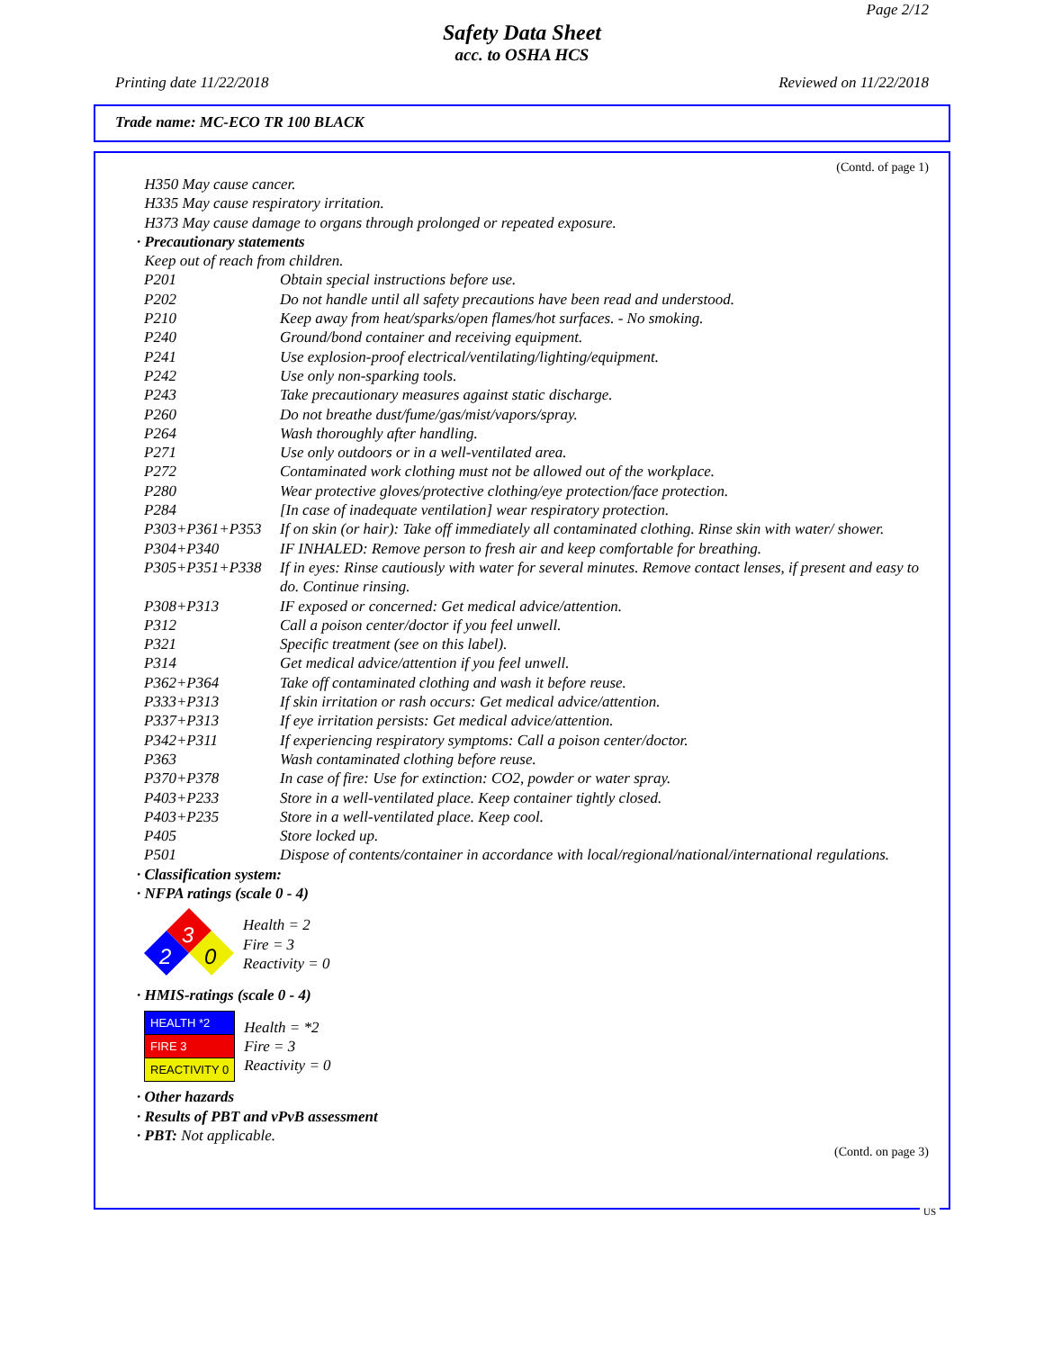Page 2/12
Safety Data Sheet
acc. to OSHA HCS
Printing date 11/22/2018 Reviewed on 11/22/2018
Trade name: MC-ECO TR 100 BLACK
(Contd. of page 1)
H350 May cause cancer.
H335 May cause respiratory irritation.
H373 May cause damage to organs through prolonged or repeated exposure.
· Precautionary statements
Keep out of reach from children.
| P201 | Obtain special instructions before use. |
| P202 | Do not handle until all safety precautions have been read and understood. |
| P210 | Keep away from heat/sparks/open flames/hot surfaces. - No smoking. |
| P240 | Ground/bond container and receiving equipment. |
| P241 | Use explosion-proof electrical/ventilating/lighting/equipment. |
| P242 | Use only non-sparking tools. |
| P243 | Take precautionary measures against static discharge. |
| P260 | Do not breathe dust/fume/gas/mist/vapors/spray. |
| P264 | Wash thoroughly after handling. |
| P271 | Use only outdoors or in a well-ventilated area. |
| P272 | Contaminated work clothing must not be allowed out of the workplace. |
| P280 | Wear protective gloves/protective clothing/eye protection/face protection. |
| P284 | [In case of inadequate ventilation] wear respiratory protection. |
| P303+P361+P353 | If on skin (or hair): Take off immediately all contaminated clothing. Rinse skin with water/ shower. |
| P304+P340 | IF INHALED: Remove person to fresh air and keep comfortable for breathing. |
| P305+P351+P338 | If in eyes: Rinse cautiously with water for several minutes. Remove contact lenses, if present and easy to do. Continue rinsing. |
| P308+P313 | IF exposed or concerned: Get medical advice/attention. |
| P312 | Call a poison center/doctor if you feel unwell. |
| P321 | Specific treatment (see on this label). |
| P314 | Get medical advice/attention if you feel unwell. |
| P362+P364 | Take off contaminated clothing and wash it before reuse. |
| P333+P313 | If skin irritation or rash occurs: Get medical advice/attention. |
| P337+P313 | If eye irritation persists: Get medical advice/attention. |
| P342+P311 | If experiencing respiratory symptoms: Call a poison center/doctor. |
| P363 | Wash contaminated clothing before reuse. |
| P370+P378 | In case of fire: Use for extinction: CO2, powder or water spray. |
| P403+P233 | Store in a well-ventilated place. Keep container tightly closed. |
| P403+P235 | Store in a well-ventilated place. Keep cool. |
| P405 | Store locked up. |
| P501 | Dispose of contents/container in accordance with local/regional/national/international regulations. |
· Classification system:
· NFPA ratings (scale 0 - 4)
3
2
0
Health = 2
Fire = 3
Reactivity = 0
· HMIS-ratings (scale 0 - 4)
| HEALTH *2 |
| FIRE 3 |
| REACTIVITY 0 |
Health = *2
Fire = 3
Reactivity = 0
· Other hazards
· Results of PBT and vPvB assessment
· PBT: Not applicable.
(Contd. on page 3)
US